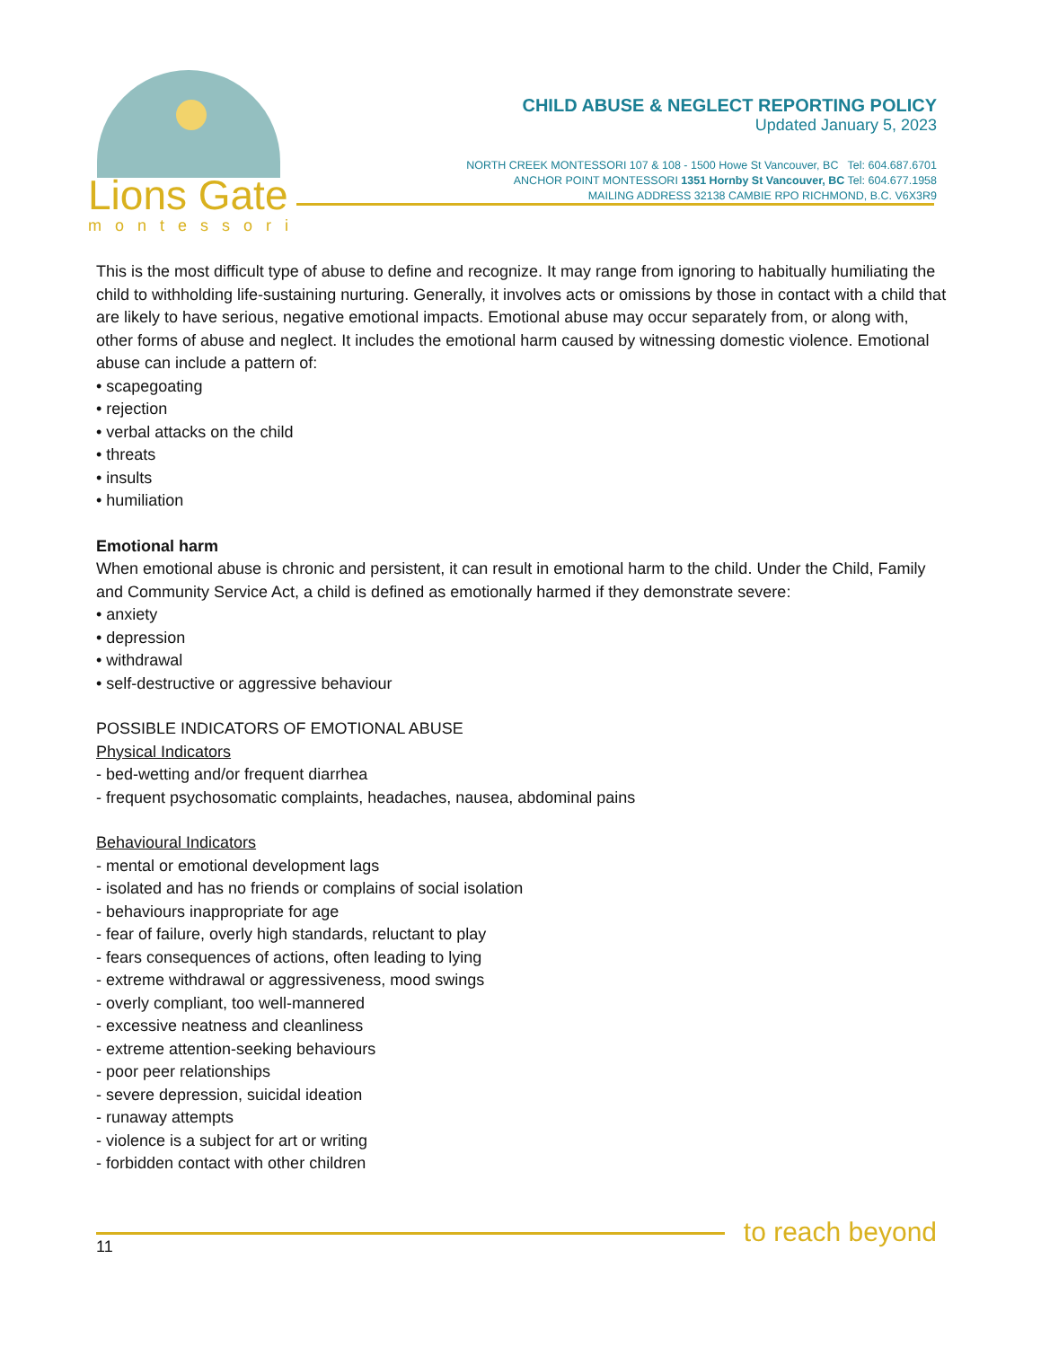Lions Gate
montessori
CHILD ABUSE & NEGLECT REPORTING POLICY
Updated January 5, 2023
NORTH CREEK MONTESSORI 107 & 108 - 1500 Howe St Vancouver, BC Tel: 604.687.6701
ANCHOR POINT MONTESSORI 1351 Hornby St Vancouver, BC Tel: 604.677.1958
MAILING ADDRESS 32138 CAMBIE RPO RICHMOND, B.C. V6X3R9
This is the most difficult type of abuse to define and recognize. It may range from ignoring to habitually humiliating the child to withholding life-sustaining nurturing. Generally, it involves acts or omissions by those in contact with a child that are likely to have serious, negative emotional impacts. Emotional abuse may occur separately from, or along with, other forms of abuse and neglect. It includes the emotional harm caused by witnessing domestic violence. Emotional abuse can include a pattern of:
• scapegoating
• rejection
• verbal attacks on the child
• threats
• insults
• humiliation
Emotional harm
When emotional abuse is chronic and persistent, it can result in emotional harm to the child. Under the Child, Family and Community Service Act, a child is defined as emotionally harmed if they demonstrate severe:
• anxiety
• depression
• withdrawal
• self-destructive or aggressive behaviour
POSSIBLE INDICATORS OF EMOTIONAL ABUSE
Physical Indicators
- bed-wetting and/or frequent diarrhea
- frequent psychosomatic complaints, headaches, nausea, abdominal pains
Behavioural Indicators
- mental or emotional development lags
- isolated and has no friends or complains of social isolation
- behaviours inappropriate for age
- fear of failure, overly high standards, reluctant to play
- fears consequences of actions, often leading to lying
- extreme withdrawal or aggressiveness, mood swings
- overly compliant, too well-mannered
- excessive neatness and cleanliness
- extreme attention-seeking behaviours
- poor peer relationships
- severe depression, suicidal ideation
- runaway attempts
- violence is a subject for art or writing
- forbidden contact with other children
11 to reach beyond